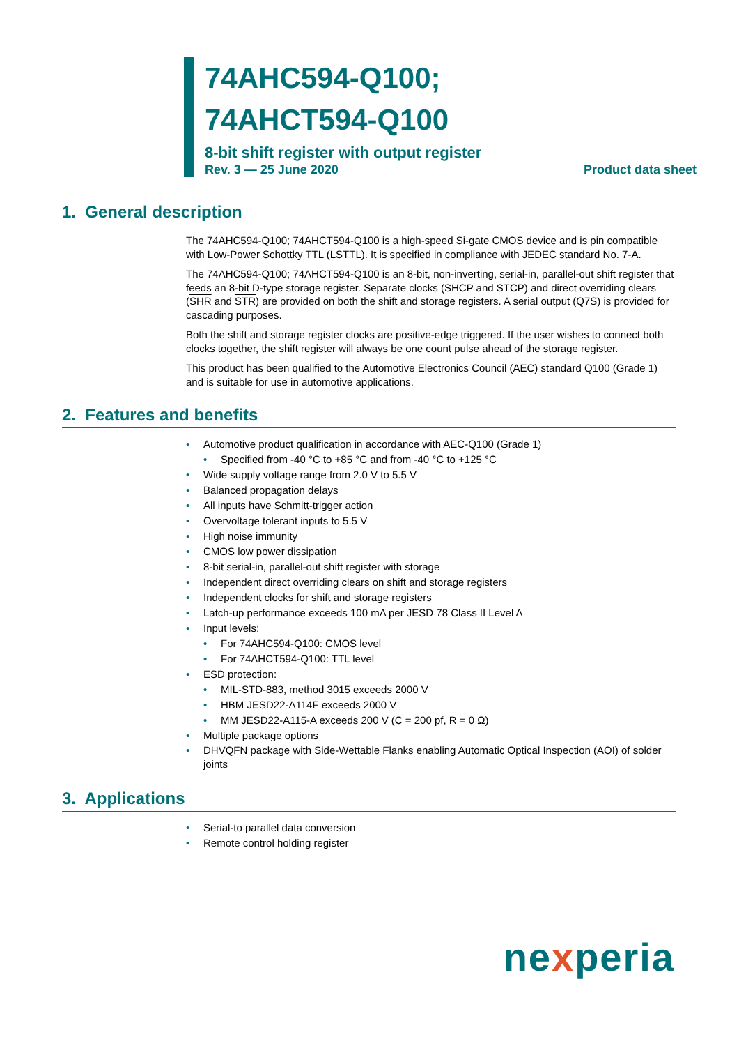74AHC594-Q100;
74AHCT594-Q100
8-bit shift register with output register
Rev. 3 — 25 June 2020 Product data sheet
1. General description
The 74AHC594-Q100; 74AHCT594-Q100 is a high-speed Si-gate CMOS device and is pin compatible with Low-Power Schottky TTL (LSTTL). It is specified in compliance with JEDEC standard No. 7-A.
The 74AHC594-Q100; 74AHCT594-Q100 is an 8-bit, non-inverting, serial-in, parallel-out shift register that feeds an 8-bit D-type storage register. Separate clocks (SHCP and STCP) and direct overriding clears (SHR and STR) are provided on both the shift and storage registers. A serial output (Q7S) is provided for cascading purposes.
Both the shift and storage register clocks are positive-edge triggered. If the user wishes to connect both clocks together, the shift register will always be one count pulse ahead of the storage register.
This product has been qualified to the Automotive Electronics Council (AEC) standard Q100 (Grade 1) and is suitable for use in automotive applications.
2. Features and benefits
Automotive product qualification in accordance with AEC-Q100 (Grade 1)
Specified from -40 °C to +85 °C and from -40 °C to +125 °C
Wide supply voltage range from 2.0 V to 5.5 V
Balanced propagation delays
All inputs have Schmitt-trigger action
Overvoltage tolerant inputs to 5.5 V
High noise immunity
CMOS low power dissipation
8-bit serial-in, parallel-out shift register with storage
Independent direct overriding clears on shift and storage registers
Independent clocks for shift and storage registers
Latch-up performance exceeds 100 mA per JESD 78 Class II Level A
Input levels:
For 74AHC594-Q100: CMOS level
For 74AHCT594-Q100: TTL level
ESD protection:
MIL-STD-883, method 3015 exceeds 2000 V
HBM JESD22-A114F exceeds 2000 V
MM JESD22-A115-A exceeds 200 V (C = 200 pf, R = 0 Ω)
Multiple package options
DHVQFN package with Side-Wettable Flanks enabling Automatic Optical Inspection (AOI) of solder joints
3. Applications
Serial-to parallel data conversion
Remote control holding register
nexperia